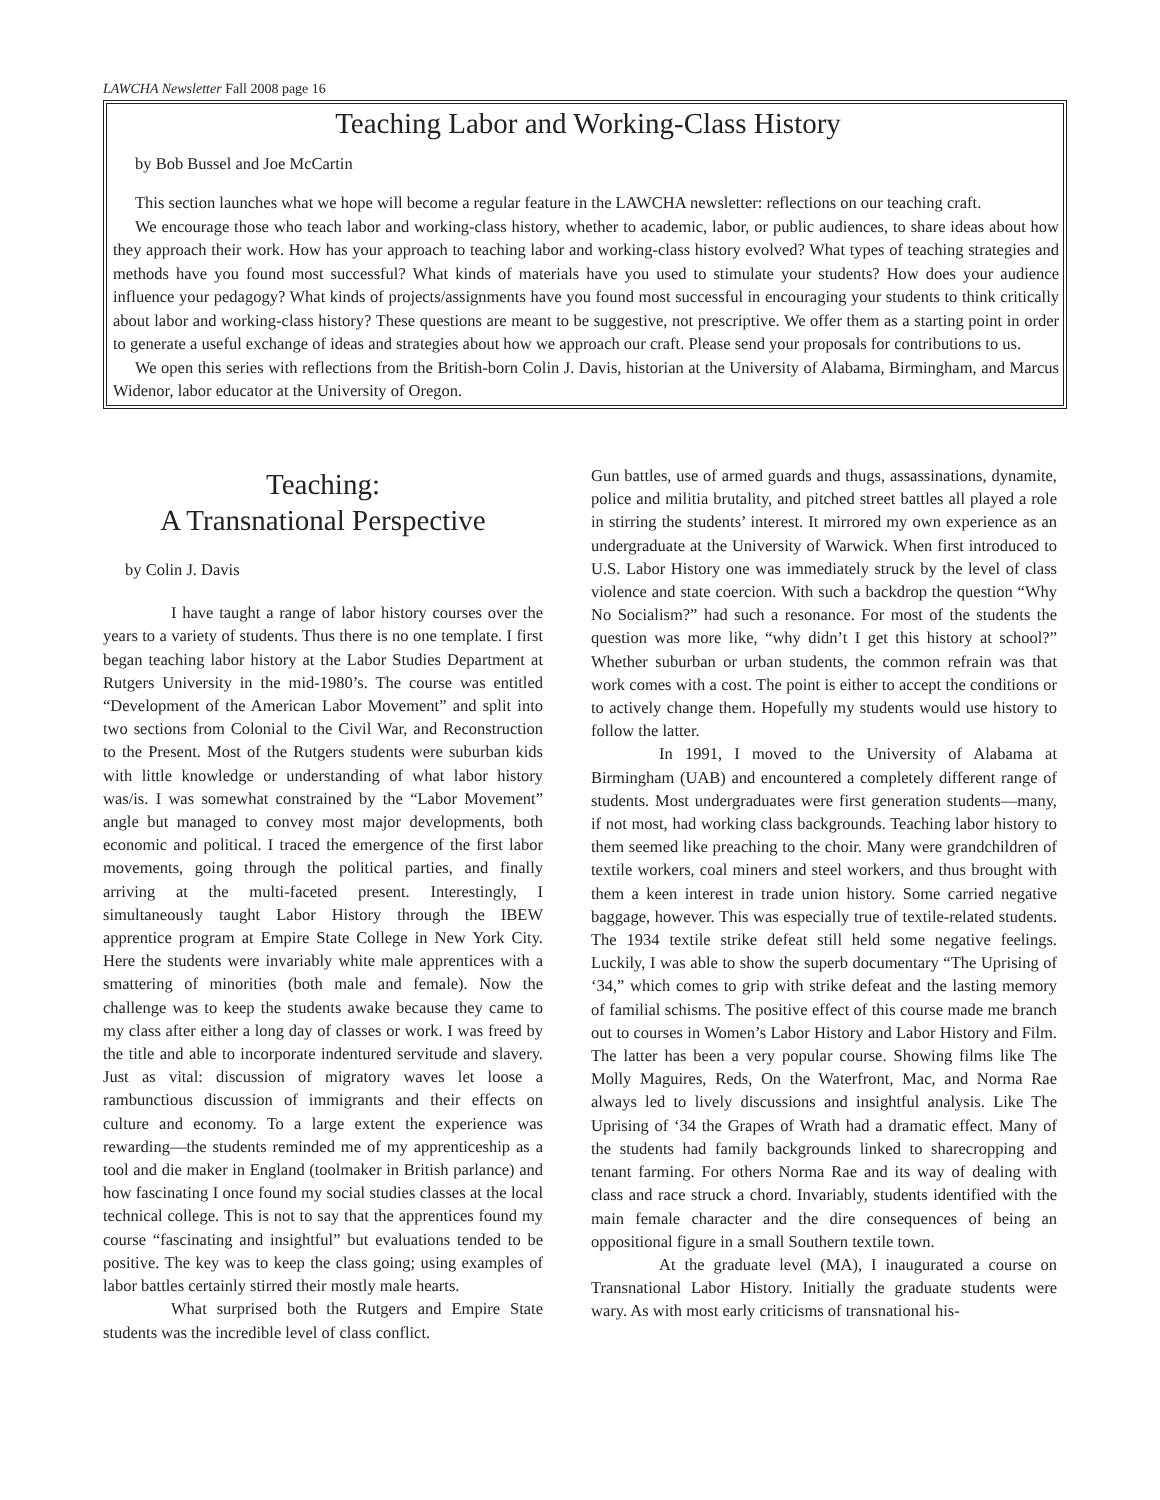LAWCHA Newsletter Fall 2008 page 16
Teaching Labor and Working-Class History
by Bob Bussel and Joe McCartin
This section launches what we hope will become a regular feature in the LAWCHA newsletter: reflections on our teaching craft.
We encourage those who teach labor and working-class history, whether to academic, labor, or public audiences, to share ideas about how they approach their work. How has your approach to teaching labor and working-class history evolved? What types of teaching strategies and methods have you found most successful? What kinds of materials have you used to stimulate your students? How does your audience influence your pedagogy? What kinds of projects/assignments have you found most successful in encouraging your students to think critically about labor and working-class history? These questions are meant to be suggestive, not prescriptive. We offer them as a starting point in order to generate a useful exchange of ideas and strategies about how we approach our craft. Please send your proposals for contributions to us.
We open this series with reflections from the British-born Colin J. Davis, historian at the University of Alabama, Birmingham, and Marcus Widenor, labor educator at the University of Oregon.
Teaching:
A Transnational Perspective
by Colin J. Davis
I have taught a range of labor history courses over the years to a variety of students. Thus there is no one template. I first began teaching labor history at the Labor Studies Department at Rutgers University in the mid-1980’s. The course was entitled “Development of the American Labor Movement” and split into two sections from Colonial to the Civil War, and Reconstruction to the Present. Most of the Rutgers students were suburban kids with little knowledge or understanding of what labor history was/is. I was somewhat constrained by the “Labor Movement” angle but managed to convey most major developments, both economic and political. I traced the emergence of the first labor movements, going through the political parties, and finally arriving at the multi-faceted present. Interestingly, I simultaneously taught Labor History through the IBEW apprentice program at Empire State College in New York City. Here the students were invariably white male apprentices with a smattering of minorities (both male and female). Now the challenge was to keep the students awake because they came to my class after either a long day of classes or work. I was freed by the title and able to incorporate indentured servitude and slavery. Just as vital: discussion of migratory waves let loose a rambunctious discussion of immigrants and their effects on culture and economy. To a large extent the experience was rewarding—the students reminded me of my apprenticeship as a tool and die maker in England (toolmaker in British parlance) and how fascinating I once found my social studies classes at the local technical college. This is not to say that the apprentices found my course “fascinating and insightful” but evaluations tended to be positive. The key was to keep the class going; using examples of labor battles certainly stirred their mostly male hearts.
What surprised both the Rutgers and Empire State students was the incredible level of class conflict.
Gun battles, use of armed guards and thugs, assassinations, dynamite, police and militia brutality, and pitched street battles all played a role in stirring the students’ interest. It mirrored my own experience as an undergraduate at the University of Warwick. When first introduced to U.S. Labor History one was immediately struck by the level of class violence and state coercion. With such a backdrop the question “Why No Socialism?” had such a resonance. For most of the students the question was more like, “why didn’t I get this history at school?” Whether suburban or urban students, the common refrain was that work comes with a cost. The point is either to accept the conditions or to actively change them. Hopefully my students would use history to follow the latter.
In 1991, I moved to the University of Alabama at Birmingham (UAB) and encountered a completely different range of students. Most undergraduates were first generation students—many, if not most, had working class backgrounds. Teaching labor history to them seemed like preaching to the choir. Many were grandchildren of textile workers, coal miners and steel workers, and thus brought with them a keen interest in trade union history. Some carried negative baggage, however. This was especially true of textile-related students. The 1934 textile strike defeat still held some negative feelings. Luckily, I was able to show the superb documentary “The Uprising of ‘34,” which comes to grip with strike defeat and the lasting memory of familial schisms. The positive effect of this course made me branch out to courses in Women’s Labor History and Labor History and Film. The latter has been a very popular course. Showing films like The Molly Maguires, Reds, On the Waterfront, Mac, and Norma Rae always led to lively discussions and insightful analysis. Like The Uprising of ‘34 the Grapes of Wrath had a dramatic effect. Many of the students had family backgrounds linked to sharecropping and tenant farming. For others Norma Rae and its way of dealing with class and race struck a chord. Invariably, students identified with the main female character and the dire consequences of being an oppositional figure in a small Southern textile town.
At the graduate level (MA), I inaugurated a course on Transnational Labor History. Initially the graduate students were wary. As with most early criticisms of transnational his-